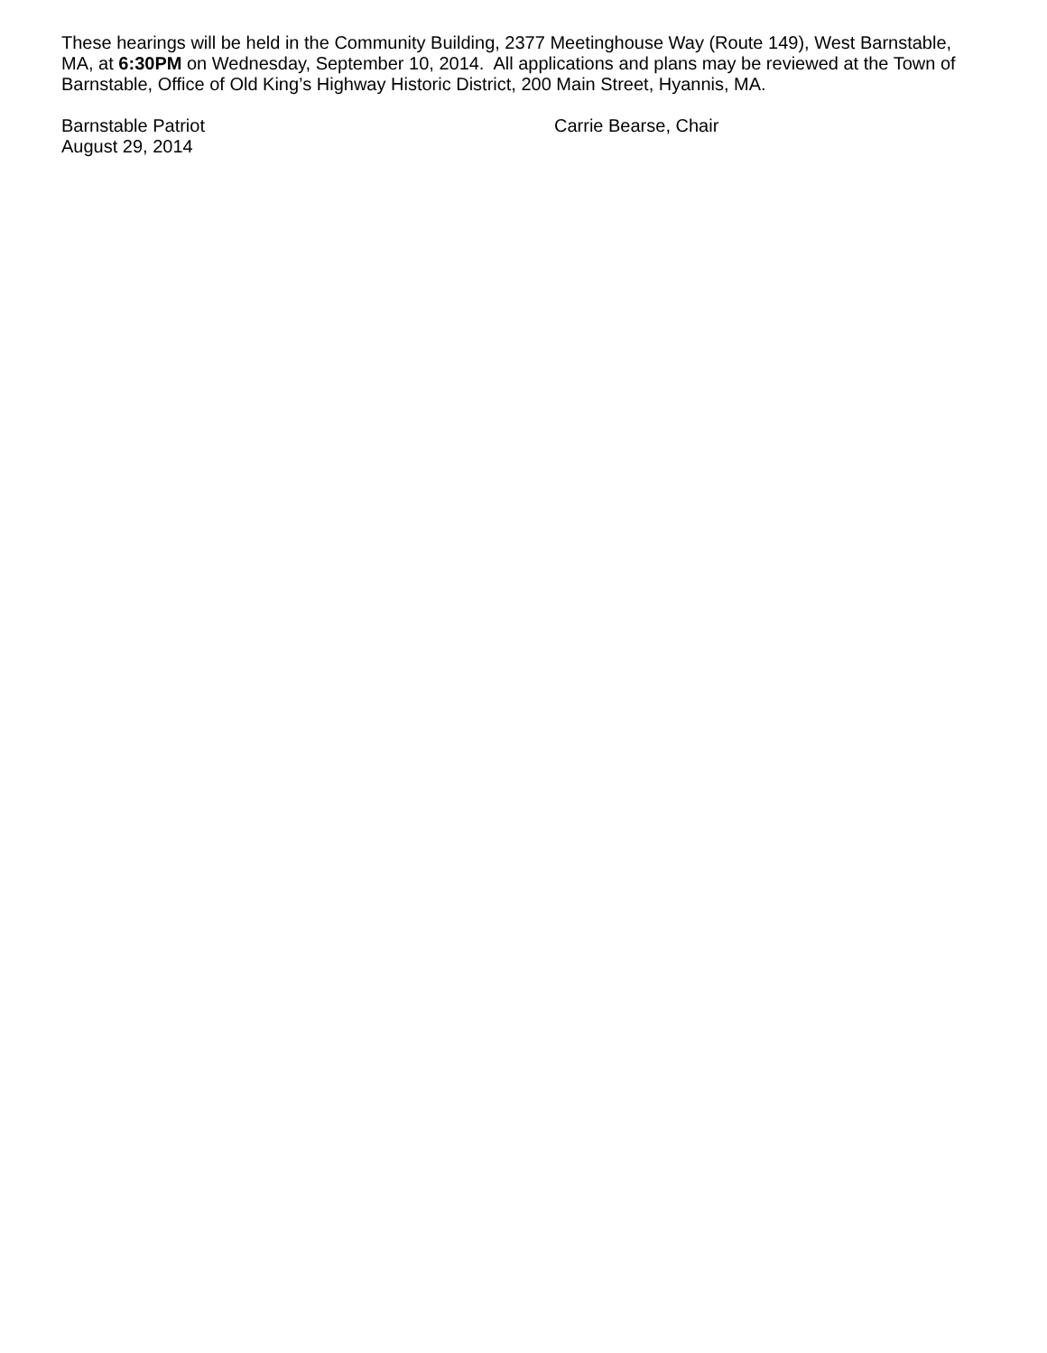These hearings will be held in the Community Building, 2377 Meetinghouse Way (Route 149), West Barnstable, MA, at 6:30PM on Wednesday, September 10, 2014. All applications and plans may be reviewed at the Town of Barnstable, Office of Old King’s Highway Historic District, 200 Main Street, Hyannis, MA.
Barnstable Patriot
August 29, 2014
Carrie Bearse, Chair